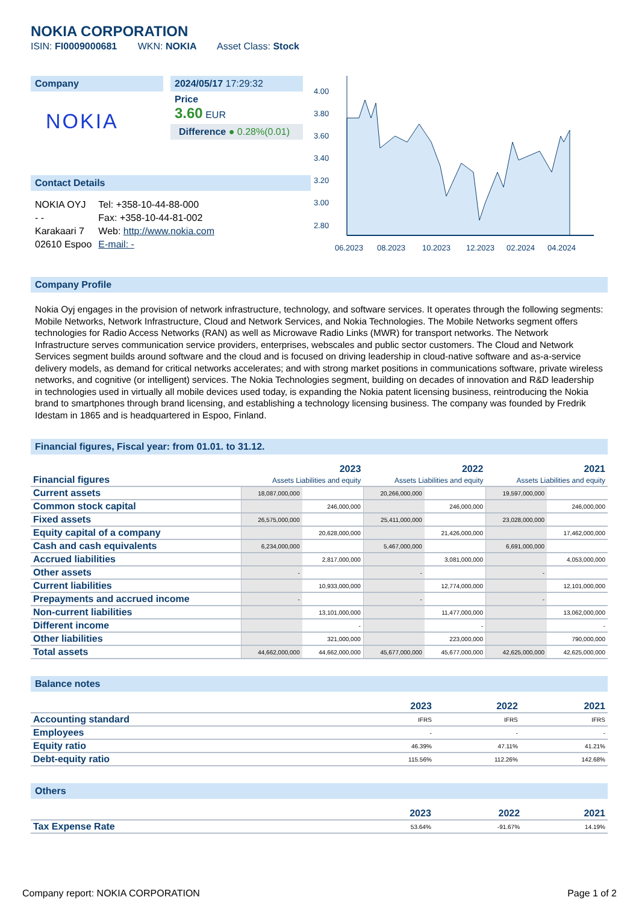NOKIA CORPORATION
ISIN: FI0009000681 WKN: NOKIA Asset Class: Stock
Company
NOKIA
2024/05/17 17:29:32
Price
3.60 EUR
Difference ● 0.28%(0.01)
Contact Details
| NOKIA OYJ | Tel: +358-10-44-88-000 |
| - - | Fax: +358-10-44-81-002 |
| Karakaari 7 | Web: http://www.nokia.com |
| 02610 Espoo | E-mail: - |
4.00
3.80
3.60
3.40
3.20
3.00
2.80
06.2023
08.2023
10.2023
12.2023
02.2024
04.2024
Company Profile
Nokia Oyj engages in the provision of network infrastructure, technology, and software services. It operates through the following segments: Mobile Networks, Network Infrastructure, Cloud and Network Services, and Nokia Technologies. The Mobile Networks segment offers technologies for Radio Access Networks (RAN) as well as Microwave Radio Links (MWR) for transport networks. The Network Infrastructure serves communication service providers, enterprises, webscales and public sector customers. The Cloud and Network Services segment builds around software and the cloud and is focused on driving leadership in cloud-native software and as-a-service delivery models, as demand for critical networks accelerates; and with strong market positions in communications software, private wireless networks, and cognitive (or intelligent) services. The Nokia Technologies segment, building on decades of innovation and R&D leadership in technologies used in virtually all mobile devices used today, is expanding the Nokia patent licensing business, reintroducing the Nokia brand to smartphones through brand licensing, and establishing a technology licensing business. The company was founded by Fredrik Idestam in 1865 and is headquartered in Espoo, Finland.
Financial figures, Fiscal year: from 01.01. to 31.12.
| Financial figures | 2023 Assets Liabilities and equity | | 2022 Assets Liabilities and equity | | 2021 Assets Liabilities and equity | |
| Current assets | 18,087,000,000 | | 20,266,000,000 | | 19,597,000,000 | |
| Common stock capital | | 246,000,000 | | 246,000,000 | | 246,000,000 |
| Fixed assets | 26,575,000,000 | | 25,411,000,000 | | 23,028,000,000 | |
| Equity capital of a company | | 20,628,000,000 | | 21,426,000,000 | | 17,462,000,000 |
| Cash and cash equivalents | 6,234,000,000 | | 5,467,000,000 | | 6,691,000,000 | |
| Accrued liabilities | | 2,817,000,000 | | 3,081,000,000 | | 4,053,000,000 |
| Other assets | - | | - | | - | |
| Current liabilities | | 10,933,000,000 | | 12,774,000,000 | | 12,101,000,000 |
| Prepayments and accrued income | - | | - | | - | |
| Non-current liabilities | | 13,101,000,000 | | 11,477,000,000 | | 13,062,000,000 |
| Different income | | - | | - | | - |
| Other liabilities | | 321,000,000 | | 223,000,000 | | 790,000,000 |
| Total assets | 44,662,000,000 | 44,662,000,000 | 45,677,000,000 | 45,677,000,000 | 42,625,000,000 | 42,625,000,000 |
Balance notes
| | 2023 | 2022 | 2021 |
| Accounting standard | IFRS | IFRS | IFRS |
| Employees | - | - | - |
| Equity ratio | 46.39% | 47.11% | 41.21% |
| Debt-equity ratio | 115.56% | 112.26% | 142.68% |
Others
| | 2023 | 2022 | 2021 |
| Tax Expense Rate | 53.64% | -91.67% | 14.19% |
Company report: NOKIA CORPORATION Page 1 of 2